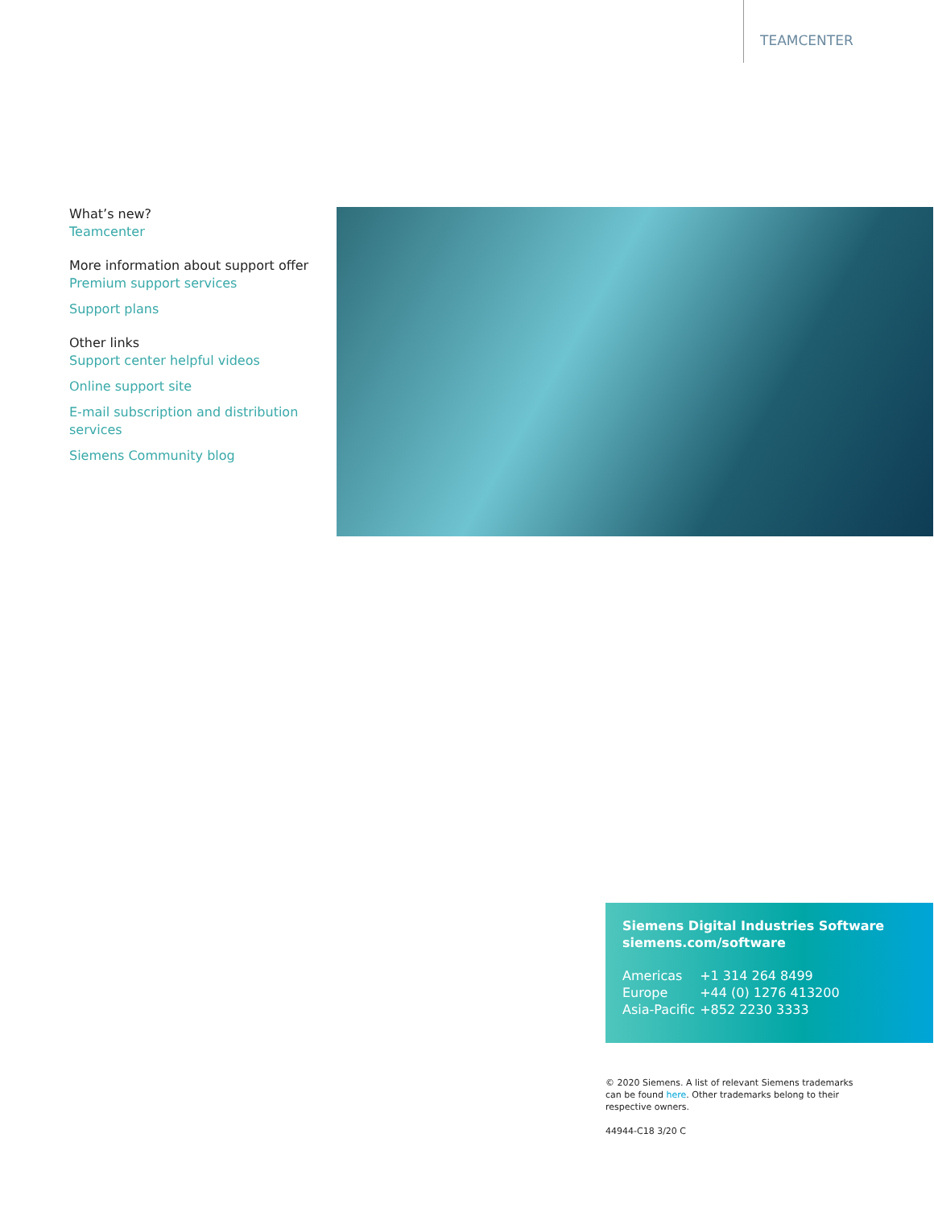TEAMCENTER
What’s new?
Teamcenter
More information about support offer
Premium support services
Support plans
Other links
Support center helpful videos
Online support site
E-mail subscription and distribution services
Siemens Community blog
Siemens Digital Industries Software
siemens.com/software
| Americas | +1 314 264 8499 |
| Europe | +44 (0) 1276 413200 |
| Asia-Pacific | +852 2230 3333 |
© 2020 Siemens. A list of relevant Siemens trademarks can be found here. Other trademarks belong to their respective owners.
44944-C18 3/20 C